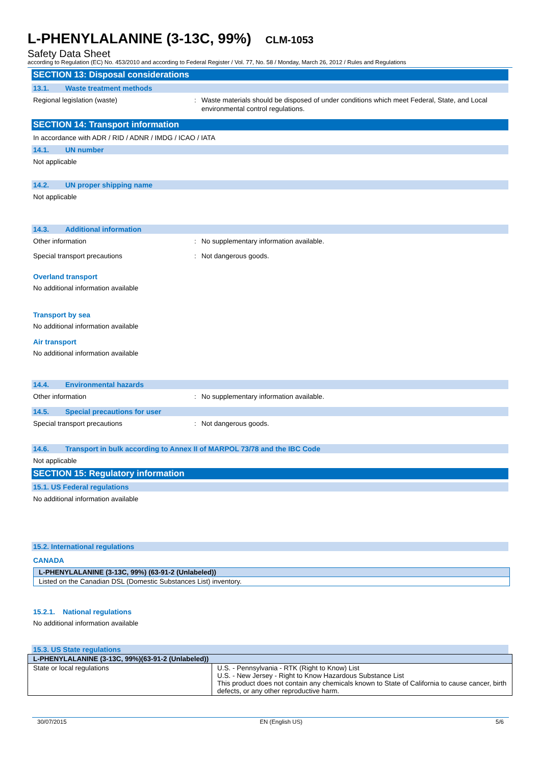L-PHENYLALANINE (3-13C, 99%) CLM-1053
Safety Data Sheet
according to Regulation (EC) No. 453/2010 and according to Federal Register / Vol. 77, No. 58 / Monday, March 26, 2012 / Rules and Regulations
SECTION 13: Disposal considerations
13.1. Waste treatment methods
Regional legislation (waste) : Waste materials should be disposed of under conditions which meet Federal, State, and Local environmental control regulations.
SECTION 14: Transport information
In accordance with ADR / RID / ADNR / IMDG / ICAO / IATA
14.1. UN number
Not applicable
14.2. UN proper shipping name
Not applicable
14.3. Additional information
Other information : No supplementary information available.
Special transport precautions : Not dangerous goods.
Overland transport
No additional information available
Transport by sea
No additional information available
Air transport
No additional information available
14.4. Environmental hazards
Other information : No supplementary information available.
14.5. Special precautions for user
Special transport precautions : Not dangerous goods.
14.6. Transport in bulk according to Annex II of MARPOL 73/78 and the IBC Code
Not applicable
SECTION 15: Regulatory information
15.1. US Federal regulations
No additional information available
15.2. International regulations
CANADA
| L-PHENYLALANINE (3-13C, 99%) (63-91-2 (Unlabeled)) |
| --- |
| Listed on the Canadian DSL (Domestic Substances List) inventory. |
15.2.1. National regulations
No additional information available
15.3. US State regulations
| L-PHENYLALANINE (3-13C, 99%)(63-91-2 (Unlabeled)) | |
| --- | --- |
| State or local regulations | U.S. - Pennsylvania - RTK (Right to Know) List U.S. - New Jersey - Right to Know Hazardous Substance List This product does not contain any chemicals known to State of California to cause cancer, birth defects, or any other reproductive harm. |
30/07/2015 EN (English US) 5/6